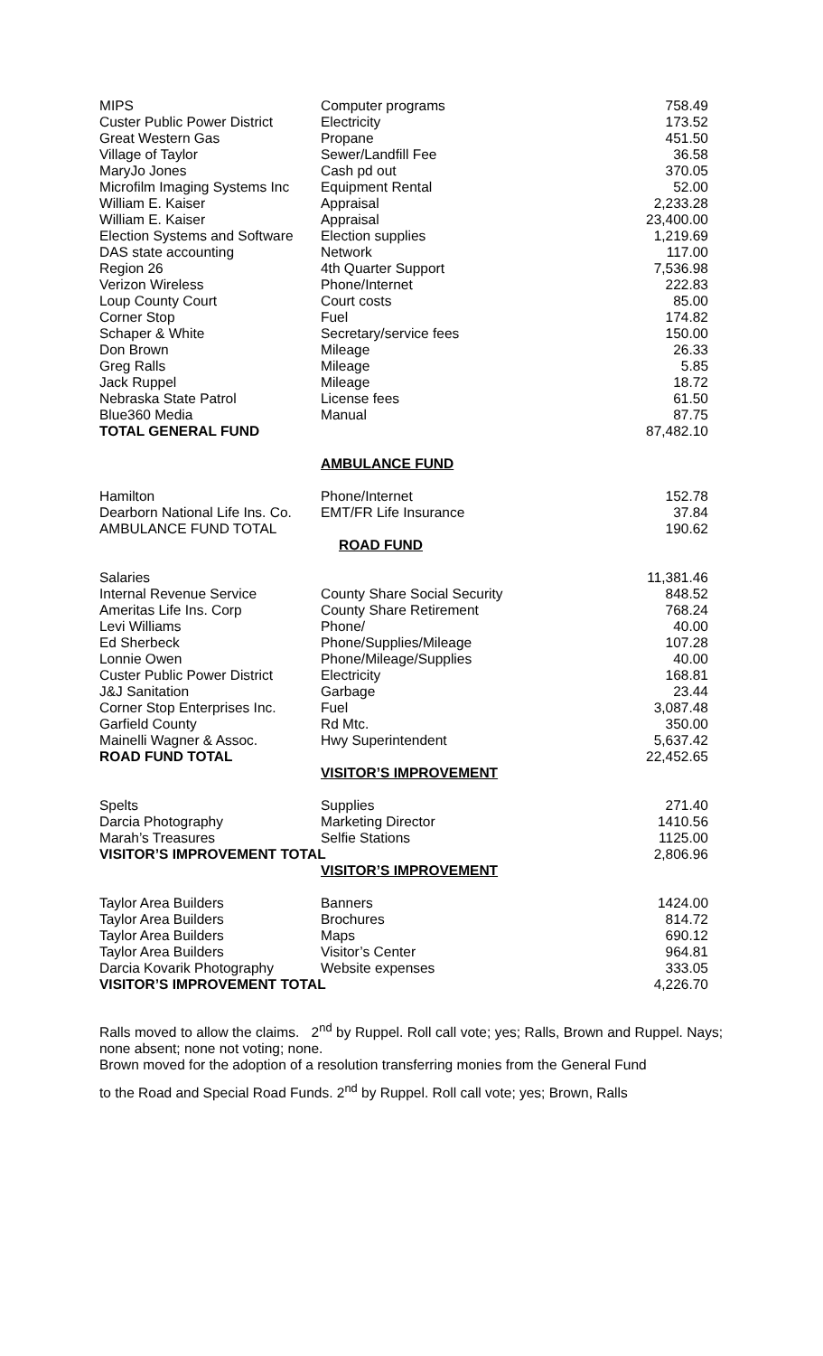| MIPS | Computer programs | 758.49 |
| Custer Public Power District | Electricity | 173.52 |
| Great Western Gas | Propane | 451.50 |
| Village of Taylor | Sewer/Landfill Fee | 36.58 |
| MaryJo Jones | Cash pd out | 370.05 |
| Microfilm Imaging Systems Inc | Equipment Rental | 52.00 |
| William E. Kaiser | Appraisal | 2,233.28 |
| William E. Kaiser | Appraisal | 23,400.00 |
| Election Systems and Software | Election supplies | 1,219.69 |
| DAS state accounting | Network | 117.00 |
| Region 26 | 4th Quarter Support | 7,536.98 |
| Verizon Wireless | Phone/Internet | 222.83 |
| Loup County Court | Court costs | 85.00 |
| Corner Stop | Fuel | 174.82 |
| Schaper & White | Secretary/service fees | 150.00 |
| Don Brown | Mileage | 26.33 |
| Greg Ralls | Mileage | 5.85 |
| Jack Ruppel | Mileage | 18.72 |
| Nebraska State Patrol | License fees | 61.50 |
| Blue360 Media | Manual | 87.75 |
| TOTAL GENERAL FUND | | 87,482.10 |
AMBULANCE FUND
| Hamilton | Phone/Internet | 152.78 |
| Dearborn National Life Ins. Co. | EMT/FR Life Insurance | 37.84 |
| AMBULANCE FUND TOTAL | | 190.62 |
ROAD FUND
| Salaries | | 11,381.46 |
| Internal Revenue Service | County Share Social Security | 848.52 |
| Ameritas Life Ins. Corp | County Share Retirement | 768.24 |
| Levi Williams | Phone/ | 40.00 |
| Ed Sherbeck | Phone/Supplies/Mileage | 107.28 |
| Lonnie Owen | Phone/Mileage/Supplies | 40.00 |
| Custer Public Power District | Electricity | 168.81 |
| J&J Sanitation | Garbage | 23.44 |
| Corner Stop Enterprises Inc. | Fuel | 3,087.48 |
| Garfield County | Rd Mtc. | 350.00 |
| Mainelli Wagner & Assoc. | Hwy Superintendent | 5,637.42 |
| ROAD FUND TOTAL | | 22,452.65 |
VISITOR’S IMPROVEMENT
| Spelts | Supplies | 271.40 |
| Darcia Photography | Marketing Director | 1410.56 |
| Marah’s Treasures | Selfie Stations | 1125.00 |
| VISITOR’S IMPROVEMENT TOTAL | | 2,806.96 |
VISITOR’S IMPROVEMENT
| Taylor Area Builders | Banners | 1424.00 |
| Taylor Area Builders | Brochures | 814.72 |
| Taylor Area Builders | Maps | 690.12 |
| Taylor Area Builders | Visitor’s Center | 964.81 |
| Darcia Kovarik Photography | Website expenses | 333.05 |
| VISITOR’S IMPROVEMENT TOTAL | | 4,226.70 |
Ralls moved to allow the claims. 2<sup>nd</sup> by Ruppel. Roll call vote; yes; Ralls, Brown and Ruppel. Nays; none absent; none not voting; none.
Brown moved for the adoption of a resolution transferring monies from the General Fund
to the Road and Special Road Funds. 2<sup>nd</sup> by Ruppel. Roll call vote; yes; Brown, Ralls